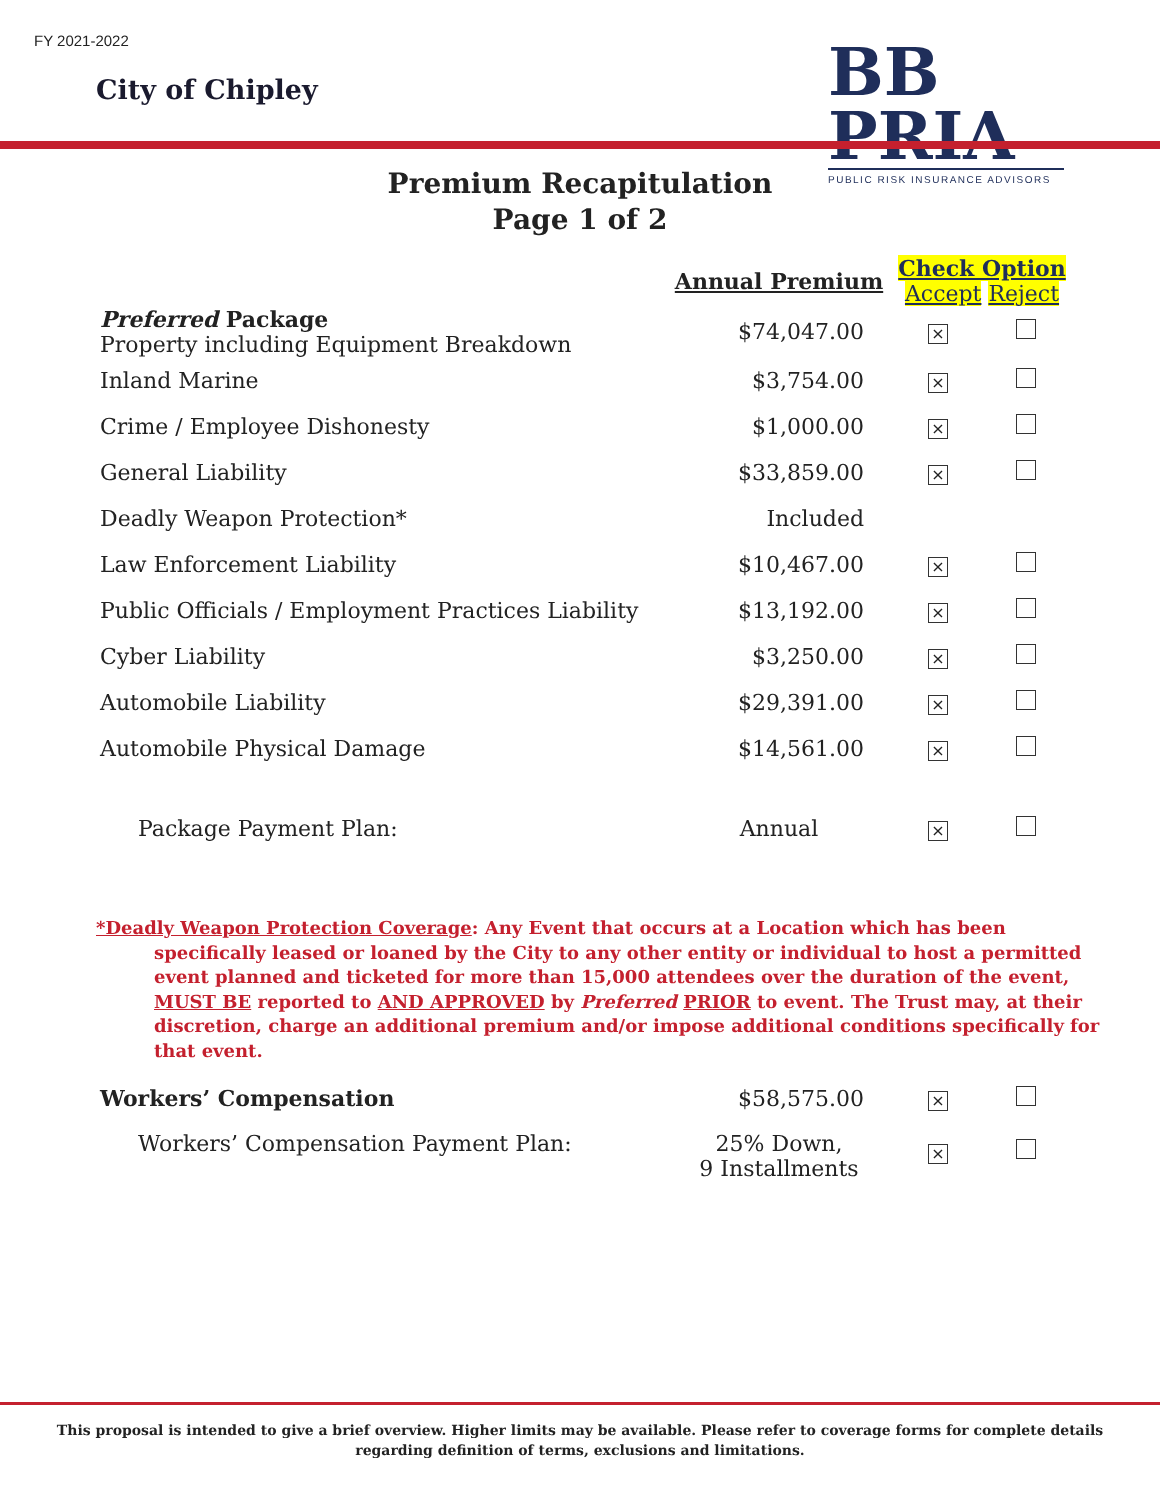FY 2021-2022
City of Chipley
BB PRIA
PUBLIC RISK INSURANCE ADVISORS
Premium Recapitulation
Page 1 of 2
| | Annual Premium | Check Option Accept Reject | |
| --- | --- | --- | --- |
| Preferred Package Property including Equipment Breakdown | $74,047.00 | × | |
| Inland Marine | $3,754.00 | × | |
| Crime / Employee Dishonesty | $1,000.00 | × | |
| General Liability | $33,859.00 | × | |
| Deadly Weapon Protection* | Included | | |
| Law Enforcement Liability | $10,467.00 | × | |
| Public Officials / Employment Practices Liability | $13,192.00 | × | |
| Cyber Liability | $3,250.00 | × | |
| Automobile Liability | $29,391.00 | × | |
| Automobile Physical Damage | $14,561.00 | × | |
| Package Payment Plan: | Annual | × | |
| Workers’ Compensation | $58,575.00 | × | |
| Workers’ Compensation Payment Plan: | 25% Down, 9 Installments | × | |
*Deadly Weapon Protection Coverage: Any Event that occurs at a Location which has been specifically leased or loaned by the City to any other entity or individual to host a permitted event planned and ticketed for more than 15,000 attendees over the duration of the event, MUST BE reported to AND APPROVED by Preferred PRIOR to event. The Trust may, at their discretion, charge an additional premium and/or impose additional conditions specifically for that event.
This proposal is intended to give a brief overview. Higher limits may be available. Please refer to coverage forms for complete details
regarding definition of terms, exclusions and limitations.